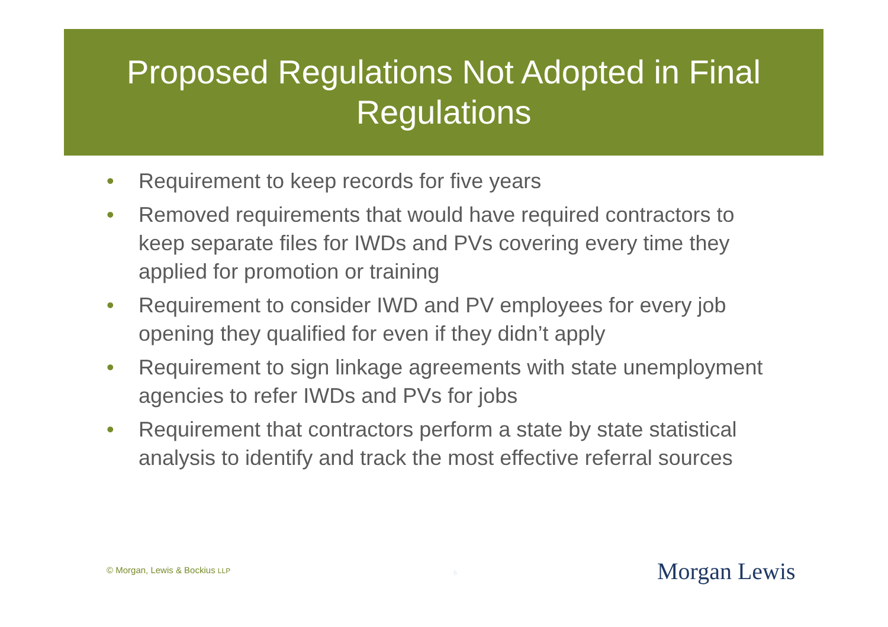Proposed Regulations Not Adopted in Final Regulations
• Requirement to keep records for five years
• Removed requirements that would have required contractors to keep separate files for IWDs and PVs covering every time they applied for promotion or training
• Requirement to consider IWD and PV employees for every job opening they qualified for even if they didn’t apply
• Requirement to sign linkage agreements with state unemployment agencies to refer IWDs and PVs for jobs
• Requirement that contractors perform a state by state statistical analysis to identify and track the most effective referral sources
© Morgan, Lewis & Bockius LLP 6 Morgan Lewis